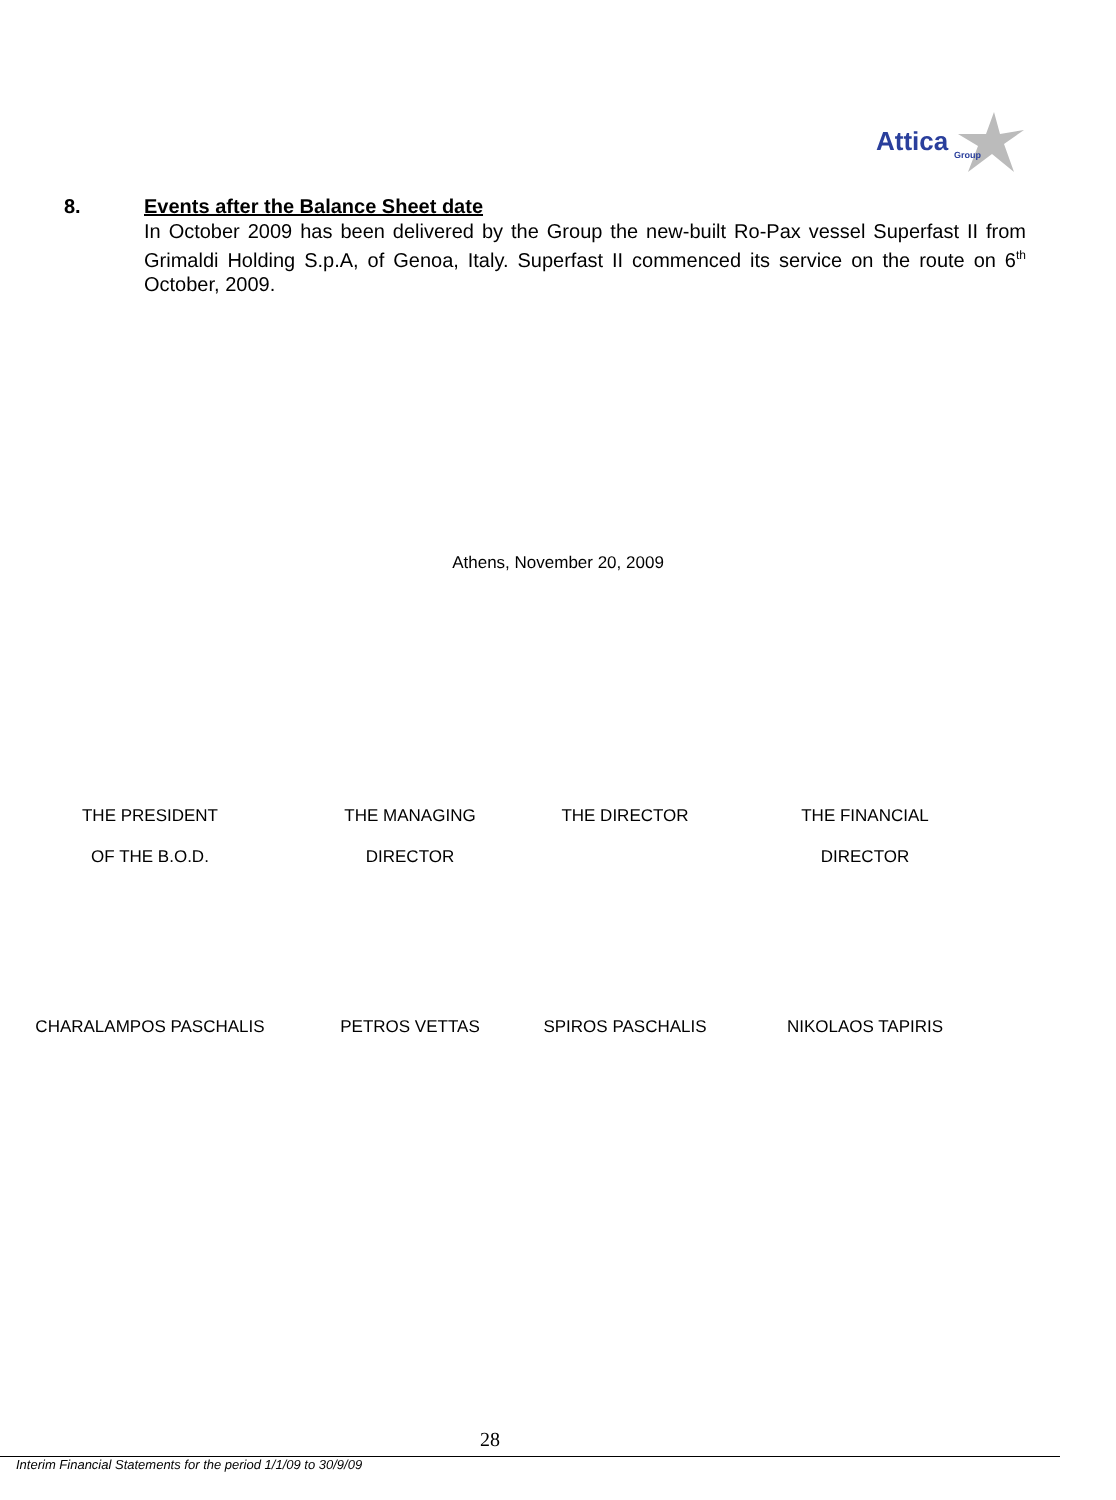Attica
Group
8.
Events after the Balance Sheet date
In October 2009 has been delivered by the Group the new-built Ro-Pax vessel Superfast II from Grimaldi Holding S.p.A, of Genoa, Italy. Superfast II commenced its service on the route on 6<sup>th</sup> October, 2009.
Athens, November 20, 2009
| THE PRESIDENT | THE MANAGING | THE DIRECTOR | THE FINANCIAL |
| OF THE B.O.D. | DIRECTOR | | DIRECTOR |
| CHARALAMPOS PASCHALIS | PETROS VETTAS | SPIROS PASCHALIS | NIKOLAOS TAPIRIS |
28
Interim Financial Statements for the period 1/1/09 to 30/9/09